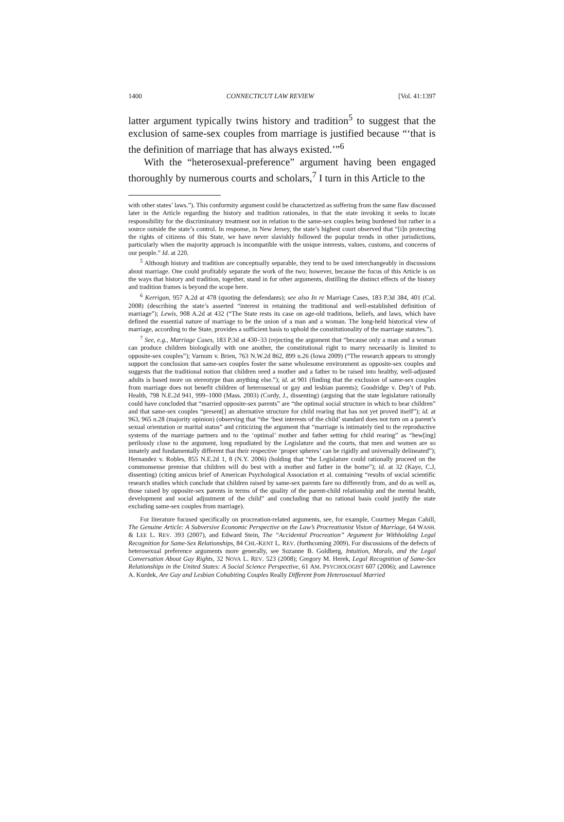1400 CONNECTICUT LAW REVIEW [Vol. 41:1397
latter argument typically twins history and tradition<sup>5</sup> to suggest that the exclusion of same-sex couples from marriage is justified because “‘that is the definition of marriage that has always existed.’”<sup>6</sup>
With the “heterosexual-preference” argument having been engaged thoroughly by numerous courts and scholars,<sup>7</sup> I turn in this Article to the
with other states’ laws.”). This conformity argument could be characterized as suffering from the same flaw discussed later in the Article regarding the history and tradition rationales, in that the state invoking it seeks to locate responsibility for the discriminatory treatment not in relation to the same-sex couples being burdened but rather in a source outside the state’s control. In response, in New Jersey, the state’s highest court observed that “[i]n protecting the rights of citizens of this State, we have never slavishly followed the popular trends in other jurisdictions, particularly when the majority approach is incompatible with the unique interests, values, customs, and concerns of our people.” Id. at 220.
<sup>5</sup> Although history and tradition are conceptually separable, they tend to be used interchangeably in discussions about marriage. One could profitably separate the work of the two; however, because the focus of this Article is on the ways that history and tradition, together, stand in for other arguments, distilling the distinct effects of the history and tradition frames is beyond the scope here.
<sup>6</sup> Kerrigan, 957 A.2d at 478 (quoting the defendants); see also In re Marriage Cases, 183 P.3d 384, 401 (Cal. 2008) (describing the state’s asserted “interest in retaining the traditional and well-established definition of marriage”); Lewis, 908 A.2d at 432 (“The State rests its case on age-old traditions, beliefs, and laws, which have defined the essential nature of marriage to be the union of a man and a woman. The long-held historical view of marriage, according to the State, provides a sufficient basis to uphold the constitutionality of the marriage statutes.”).
<sup>7</sup> See, e.g., Marriage Cases, 183 P.3d at 430–33 (rejecting the argument that “because only a man and a woman can produce children biologically with one another, the constitutional right to marry necessarily is limited to opposite-sex couples”); Varnum v. Brien, 763 N.W.2d 862, 899 n.26 (Iowa 2009) (“The research appears to strongly support the conclusion that same-sex couples foster the same wholesome environment as opposite-sex couples and suggests that the traditional notion that children need a mother and a father to be raised into healthy, well-adjusted adults is based more on stereotype than anything else.”); id. at 901 (finding that the exclusion of same-sex couples from marriage does not benefit children of heterosexual or gay and lesbian parents); Goodridge v. Dep’t of Pub. Health, 798 N.E.2d 941, 999–1000 (Mass. 2003) (Cordy, J., dissenting) (arguing that the state legislature rationally could have concluded that “married opposite-sex parents” are “the optimal social structure in which to bear children” and that same-sex couples “present[] an alternative structure for child rearing that has not yet proved itself”); id. at 963, 965 n.28 (majority opinion) (observing that “the ‘best interests of the child’ standard does not turn on a parent’s sexual orientation or marital status” and criticizing the argument that “marriage is intimately tied to the reproductive systems of the marriage partners and to the ‘optimal’ mother and father setting for child rearing” as “hew[ing] perilously close to the argument, long repudiated by the Legislature and the courts, that men and women are so innately and fundamentally different that their respective ‘proper spheres’ can be rigidly and universally delineated”); Hernandez v. Robles, 855 N.E.2d 1, 8 (N.Y. 2006) (holding that “the Legislature could rationally proceed on the commonsense premise that children will do best with a mother and father in the home”); id. at 32 (Kaye, C.J, dissenting) (citing amicus brief of American Psychological Association et al. containing “results of social scientific research studies which conclude that children raised by same-sex parents fare no differently from, and do as well as, those raised by opposite-sex parents in terms of the quality of the parent-child relationship and the mental health, development and social adjustment of the child” and concluding that no rational basis could justify the state excluding same-sex couples from marriage).
For literature focused specifically on procreation-related arguments, see, for example, Courtney Megan Cahill, The Genuine Article: A Subversive Economic Perspective on the Law’s Procreationist Vision of Marriage, 64 WASH. & LEE L. REV. 393 (2007), and Edward Stein, The “Accidental Procreation” Argument for Withholding Legal Recognition for Same-Sex Relationships, 84 CHI.-KENT L. REV. (forthcoming 2009). For discussions of the defects of heterosexual preference arguments more generally, see Suzanne B. Goldberg, Intuition, Morals, and the Legal Conversation About Gay Rights, 32 NOVA L. REV. 523 (2008); Gregory M. Herek, Legal Recognition of Same-Sex Relationships in the United States: A Social Science Perspective, 61 AM. PSYCHOLOGIST 607 (2006); and Lawrence A. Kurdek, Are Gay and Lesbian Cohabiting Couples Really Different from Heterosexual Married